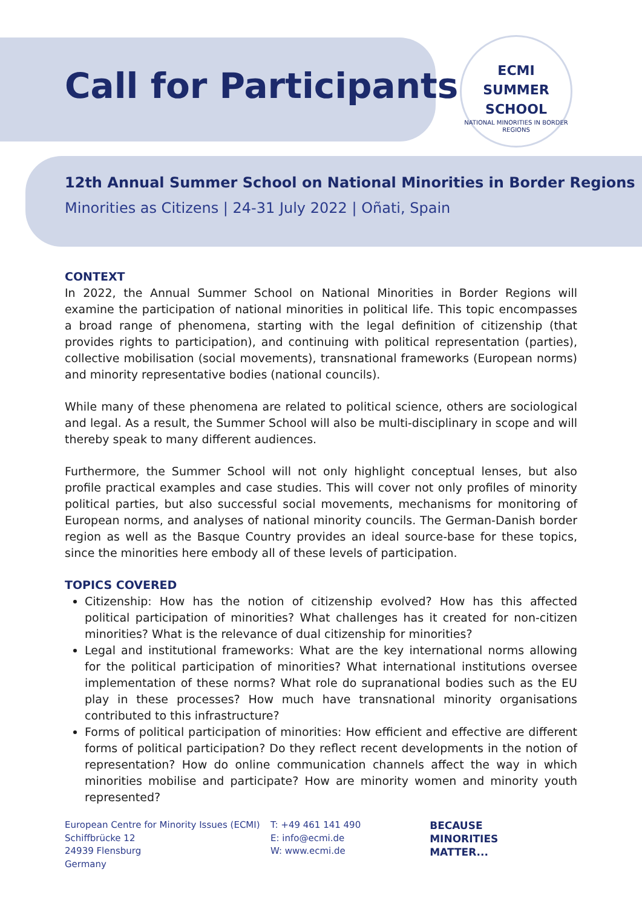Call for Participants
ECMI
SUMMER
SCHOOL
NATIONAL MINORITIES IN BORDER REGIONS
12th Annual Summer School on National Minorities in Border Regions
Minorities as Citizens | 24-31 July 2022 | Oñati, Spain
CONTEXT
In 2022, the Annual Summer School on National Minorities in Border Regions will examine the participation of national minorities in political life. This topic encompasses a broad range of phenomena, starting with the legal definition of citizenship (that provides rights to participation), and continuing with political representation (parties), collective mobilisation (social movements), transnational frameworks (European norms) and minority representative bodies (national councils).
While many of these phenomena are related to political science, others are sociological and legal. As a result, the Summer School will also be multi-disciplinary in scope and will thereby speak to many different audiences.
Furthermore, the Summer School will not only highlight conceptual lenses, but also profile practical examples and case studies. This will cover not only profiles of minority political parties, but also successful social movements, mechanisms for monitoring of European norms, and analyses of national minority councils. The German-Danish border region as well as the Basque Country provides an ideal source-base for these topics, since the minorities here embody all of these levels of participation.
TOPICS COVERED
Citizenship: How has the notion of citizenship evolved? How has this affected political participation of minorities? What challenges has it created for non-citizen minorities? What is the relevance of dual citizenship for minorities?
Legal and institutional frameworks: What are the key international norms allowing for the political participation of minorities? What international institutions oversee implementation of these norms? What role do supranational bodies such as the EU play in these processes? How much have transnational minority organisations contributed to this infrastructure?
Forms of political participation of minorities: How efficient and effective are different forms of political participation? Do they reflect recent developments in the notion of representation? How do online communication channels affect the way in which minorities mobilise and participate? How are minority women and minority youth represented?
European Centre for Minority Issues (ECMI)
Schiffbrücke 12
24939 Flensburg
Germany
T: +49 461 141 490
E: info@ecmi.de
W: www.ecmi.de
BECAUSE
MINORITIES
MATTER...